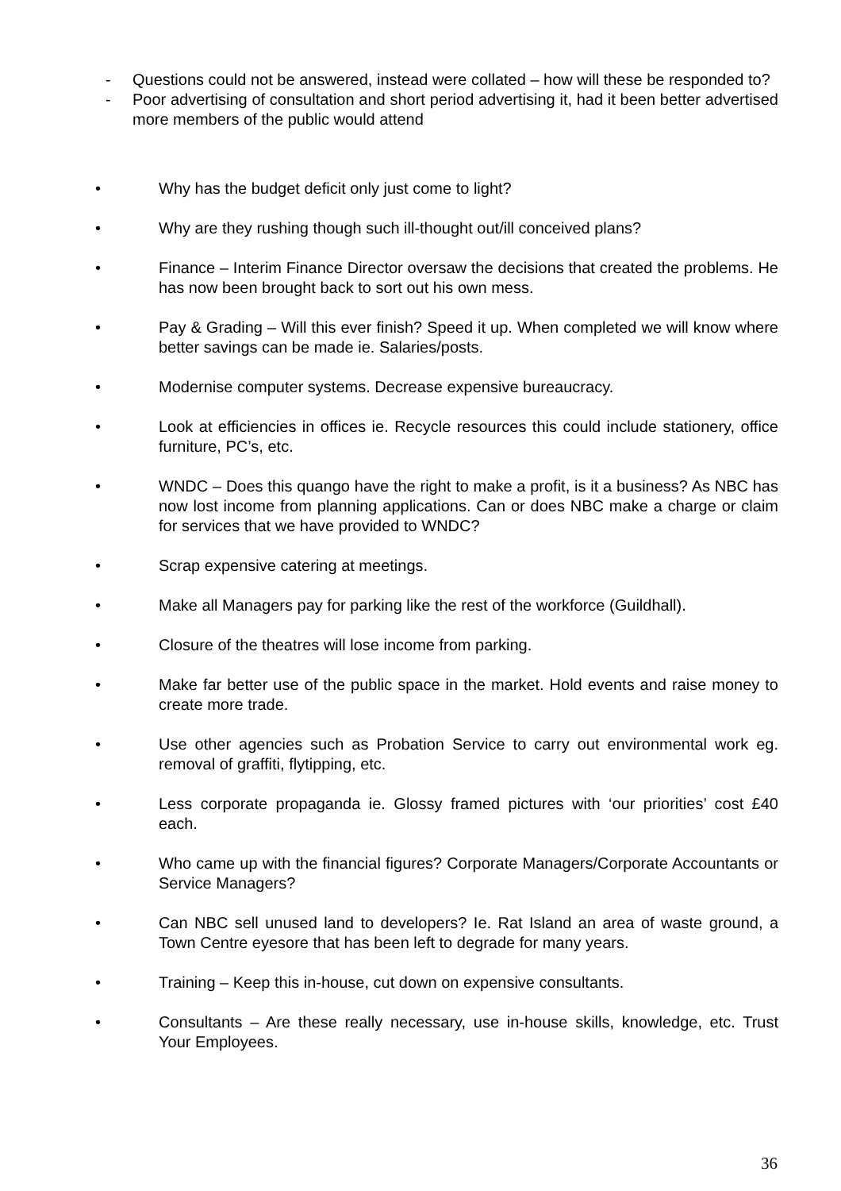- Questions could not be answered, instead were collated – how will these be responded to?
- Poor advertising of consultation and short period advertising it, had it been better advertised more members of the public would attend
• Why has the budget deficit only just come to light?
• Why are they rushing though such ill-thought out/ill conceived plans?
• Finance – Interim Finance Director oversaw the decisions that created the problems. He has now been brought back to sort out his own mess.
• Pay & Grading – Will this ever finish? Speed it up. When completed we will know where better savings can be made ie. Salaries/posts.
• Modernise computer systems. Decrease expensive bureaucracy.
• Look at efficiencies in offices ie. Recycle resources this could include stationery, office furniture, PC’s, etc.
• WNDC – Does this quango have the right to make a profit, is it a business? As NBC has now lost income from planning applications. Can or does NBC make a charge or claim for services that we have provided to WNDC?
• Scrap expensive catering at meetings.
• Make all Managers pay for parking like the rest of the workforce (Guildhall).
• Closure of the theatres will lose income from parking.
• Make far better use of the public space in the market. Hold events and raise money to create more trade.
• Use other agencies such as Probation Service to carry out environmental work eg. removal of graffiti, flytipping, etc.
• Less corporate propaganda ie. Glossy framed pictures with ‘our priorities’ cost £40 each.
• Who came up with the financial figures? Corporate Managers/Corporate Accountants or Service Managers?
• Can NBC sell unused land to developers? Ie. Rat Island an area of waste ground, a Town Centre eyesore that has been left to degrade for many years.
• Training – Keep this in-house, cut down on expensive consultants.
• Consultants – Are these really necessary, use in-house skills, knowledge, etc. Trust Your Employees.
36